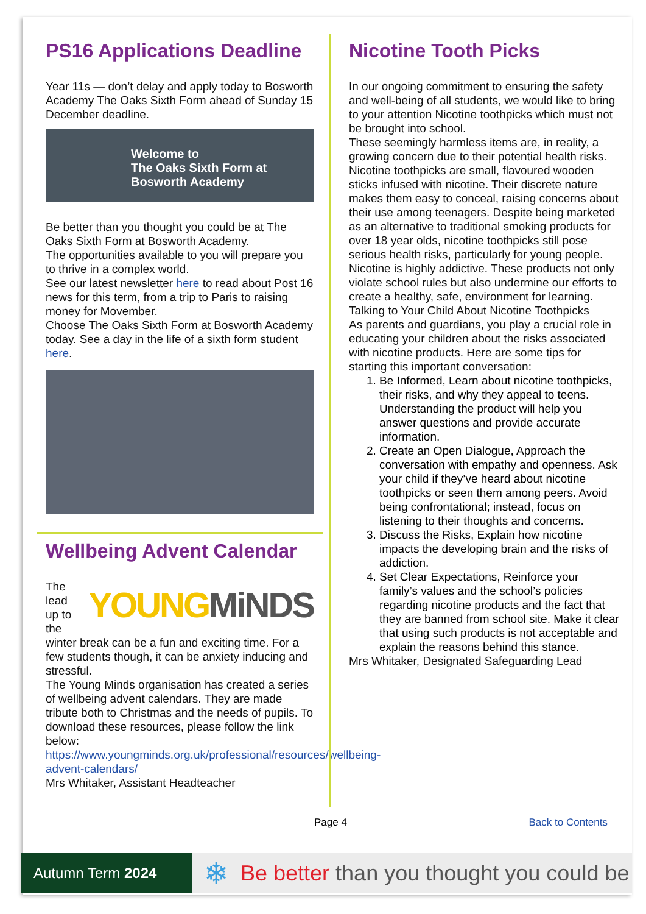PS16 Applications Deadline
Year 11s — don’t delay and apply today to Bosworth Academy The Oaks Sixth Form ahead of Sunday 15 December deadline.
Welcome to
The Oaks Sixth Form at
Bosworth Academy
Be better than you thought you could be at The Oaks Sixth Form at Bosworth Academy.
The opportunities available to you will prepare you to thrive in a complex world.
See our latest newsletter here to read about Post 16 news for this term, from a trip to Paris to raising money for Movember.
Choose The Oaks Sixth Form at Bosworth Academy today. See a day in the life of a sixth form student here.
Wellbeing Advent Calendar
YOUNGMiNDS
The lead up to the winter break can be a fun and exciting time. For a few students though, it can be anxiety inducing and stressful.
The Young Minds organisation has created a series of wellbeing advent calendars. They are made tribute both to Christmas and the needs of pupils. To download these resources, please follow the link below:
https://www.youngminds.org.uk/professional/resources/wellbeing-advent-calendars/
Mrs Whitaker, Assistant Headteacher
Nicotine Tooth Picks
In our ongoing commitment to ensuring the safety and well-being of all students, we would like to bring to your attention Nicotine toothpicks which must not be brought into school.
These seemingly harmless items are, in reality, a growing concern due to their potential health risks. Nicotine toothpicks are small, flavoured wooden sticks infused with nicotine. Their discrete nature makes them easy to conceal, raising concerns about their use among teenagers. Despite being marketed as an alternative to traditional smoking products for over 18 year olds, nicotine toothpicks still pose serious health risks, particularly for young people. Nicotine is highly addictive. These products not only violate school rules but also undermine our efforts to create a healthy, safe, environment for learning.
Talking to Your Child About Nicotine Toothpicks
As parents and guardians, you play a crucial role in educating your children about the risks associated with nicotine products. Here are some tips for starting this important conversation:
1. Be Informed, Learn about nicotine toothpicks, their risks, and why they appeal to teens. Understanding the product will help you answer questions and provide accurate information.
2. Create an Open Dialogue, Approach the conversation with empathy and openness. Ask your child if they’ve heard about nicotine toothpicks or seen them among peers. Avoid being confrontational; instead, focus on listening to their thoughts and concerns.
3. Discuss the Risks, Explain how nicotine impacts the developing brain and the risks of addiction.
4. Set Clear Expectations, Reinforce your family’s values and the school’s policies regarding nicotine products and the fact that they are banned from school site. Make it clear that using such products is not acceptable and explain the reasons behind this stance.
Mrs Whitaker, Designated Safeguarding Lead
Page 4 Back to Contents
Autumn Term 2024
❄ Be better than you thought you could be